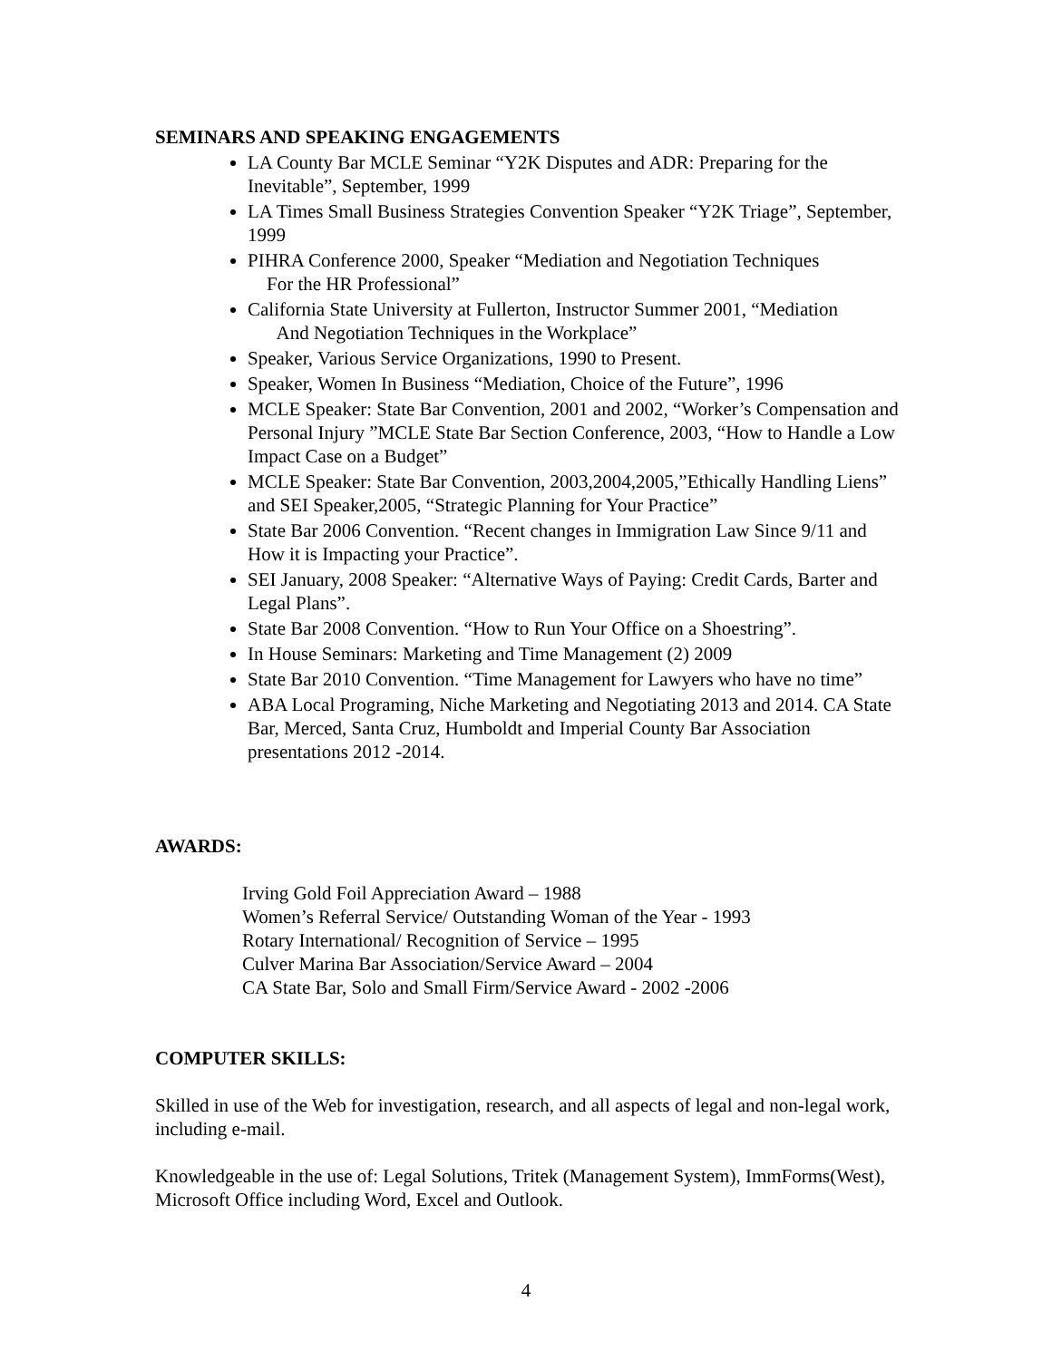SEMINARS AND SPEAKING ENGAGEMENTS
LA County Bar MCLE Seminar “Y2K Disputes and ADR: Preparing for the Inevitable”, September, 1999
LA Times Small Business Strategies Convention Speaker “Y2K Triage”, September, 1999
PIHRA Conference 2000, Speaker “Mediation and Negotiation Techniques
For the HR Professional”
California State University at Fullerton, Instructor Summer 2001, “Mediation
And Negotiation Techniques in the Workplace”
Speaker, Various Service Organizations, 1990 to Present.
Speaker, Women In Business “Mediation, Choice of the Future”, 1996
MCLE Speaker: State Bar Convention, 2001 and 2002, “Worker’s Compensation and Personal Injury ”MCLE State Bar Section Conference, 2003, “How to Handle a Low Impact Case on a Budget”
MCLE Speaker: State Bar Convention, 2003,2004,2005,”Ethically Handling Liens” and SEI Speaker,2005, “Strategic Planning for Your Practice”
State Bar 2006 Convention. “Recent changes in Immigration Law Since 9/11 and How it is Impacting your Practice”.
SEI January, 2008 Speaker: “Alternative Ways of Paying: Credit Cards, Barter and Legal Plans”.
State Bar 2008 Convention. “How to Run Your Office on a Shoestring”.
In House Seminars: Marketing and Time Management (2) 2009
State Bar 2010 Convention. “Time Management for Lawyers who have no time”
ABA Local Programing, Niche Marketing and Negotiating 2013 and 2014. CA State Bar, Merced, Santa Cruz, Humboldt and Imperial County Bar Association presentations 2012 -2014.
AWARDS:
Irving Gold Foil Appreciation Award – 1988
Women’s Referral Service/ Outstanding Woman of the Year - 1993
Rotary International/ Recognition of Service – 1995
Culver Marina Bar Association/Service Award – 2004
CA State Bar, Solo and Small Firm/Service Award - 2002 -2006
COMPUTER SKILLS:
Skilled in use of the Web for investigation, research, and all aspects of legal and non-legal work, including e-mail.
Knowledgeable in the use of: Legal Solutions, Tritek (Management System), ImmForms(West), Microsoft Office including Word, Excel and Outlook.
4